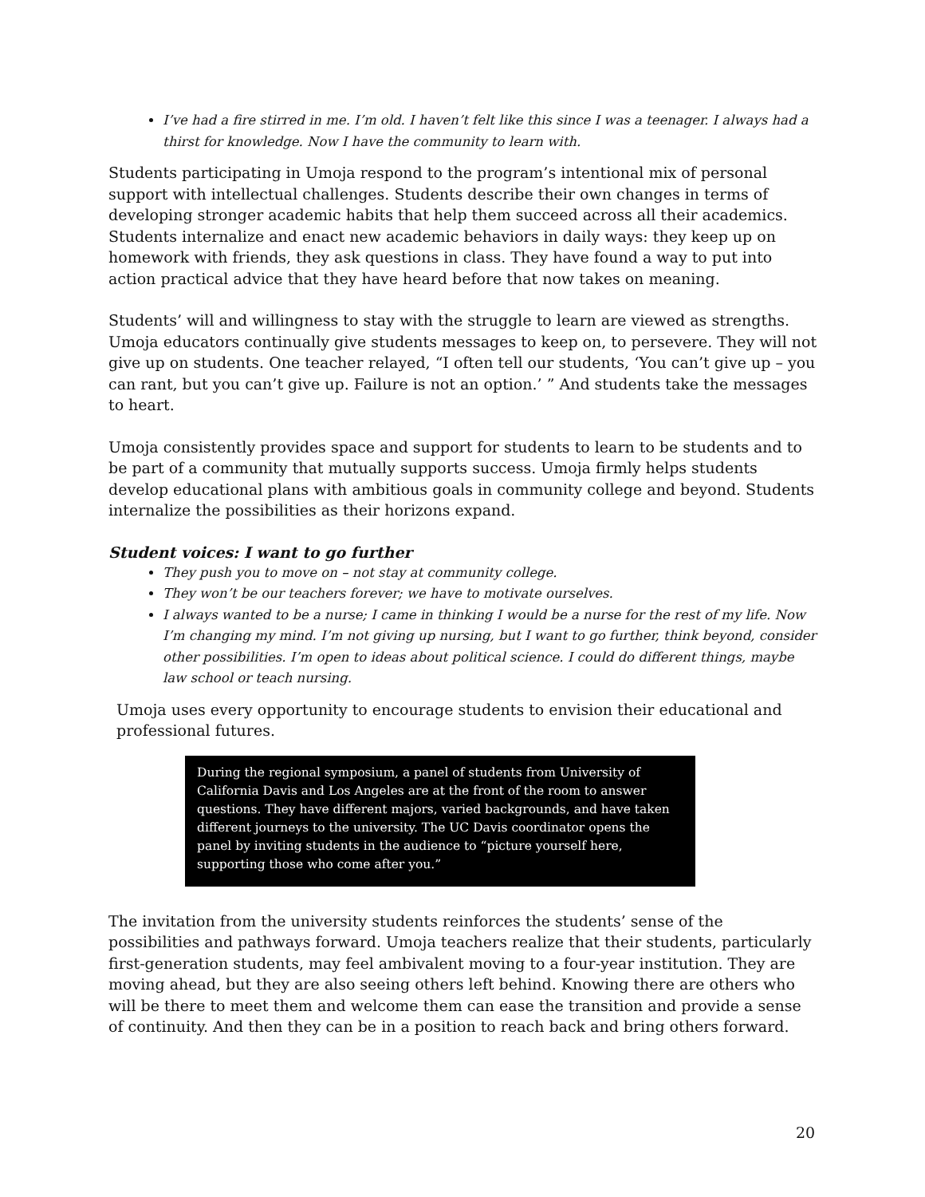I’ve had a fire stirred in me. I’m old. I haven’t felt like this since I was a teenager. I always had a thirst for knowledge. Now I have the community to learn with.
Students participating in Umoja respond to the program’s intentional mix of personal support with intellectual challenges. Students describe their own changes in terms of developing stronger academic habits that help them succeed across all their academics. Students internalize and enact new academic behaviors in daily ways: they keep up on homework with friends, they ask questions in class. They have found a way to put into action practical advice that they have heard before that now takes on meaning.
Students’ will and willingness to stay with the struggle to learn are viewed as strengths. Umoja educators continually give students messages to keep on, to persevere. They will not give up on students. One teacher relayed, “I often tell our students, ‘You can’t give up – you can rant, but you can’t give up. Failure is not an option.’ ” And students take the messages to heart.
Umoja consistently provides space and support for students to learn to be students and to be part of a community that mutually supports success. Umoja firmly helps students develop educational plans with ambitious goals in community college and beyond. Students internalize the possibilities as their horizons expand.
Student voices: I want to go further
They push you to move on – not stay at community college.
They won’t be our teachers forever; we have to motivate ourselves.
I always wanted to be a nurse; I came in thinking I would be a nurse for the rest of my life. Now I’m changing my mind. I’m not giving up nursing, but I want to go further, think beyond, consider other possibilities. I’m open to ideas about political science. I could do different things, maybe law school or teach nursing.
Umoja uses every opportunity to encourage students to envision their educational and professional futures.
During the regional symposium, a panel of students from University of California Davis and Los Angeles are at the front of the room to answer questions. They have different majors, varied backgrounds, and have taken different journeys to the university. The UC Davis coordinator opens the panel by inviting students in the audience to “picture yourself here, supporting those who come after you.”
The invitation from the university students reinforces the students’ sense of the possibilities and pathways forward. Umoja teachers realize that their students, particularly first-generation students, may feel ambivalent moving to a four-year institution. They are moving ahead, but they are also seeing others left behind. Knowing there are others who will be there to meet them and welcome them can ease the transition and provide a sense of continuity. And then they can be in a position to reach back and bring others forward.
20